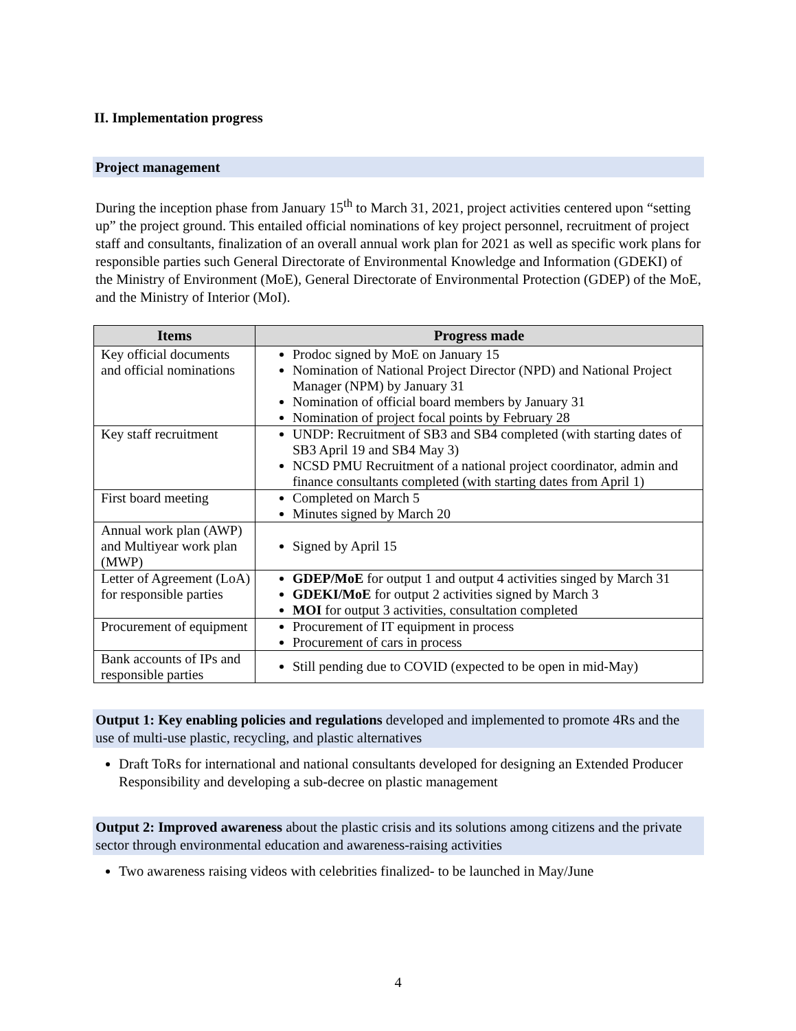II. Implementation progress
Project management
During the inception phase from January 15<sup>th</sup> to March 31, 2021, project activities centered upon “setting up” the project ground. This entailed official nominations of key project personnel, recruitment of project staff and consultants, finalization of an overall annual work plan for 2021 as well as specific work plans for responsible parties such General Directorate of Environmental Knowledge and Information (GDEKI) of the Ministry of Environment (MoE), General Directorate of Environmental Protection (GDEP) of the MoE, and the Ministry of Interior (MoI).
| Items | Progress made |
| --- | --- |
| Key official documents and official nominations | Prodoc signed by MoE on January 15 Nomination of National Project Director (NPD) and National Project Manager (NPM) by January 31 Nomination of official board members by January 31 Nomination of project focal points by February 28 |
| Key staff recruitment | UNDP: Recruitment of SB3 and SB4 completed (with starting dates of SB3 April 19 and SB4 May 3) NCSD PMU Recruitment of a national project coordinator, admin and finance consultants completed (with starting dates from April 1) |
| First board meeting | Completed on March 5 Minutes signed by March 20 |
| Annual work plan (AWP) and Multiyear work plan (MWP) | Signed by April 15 |
| Letter of Agreement (LoA) for responsible parties | GDEP/MoE for output 1 and output 4 activities singed by March 31 GDEKI/MoE for output 2 activities signed by March 3 MOI for output 3 activities, consultation completed |
| Procurement of equipment | Procurement of IT equipment in process Procurement of cars in process |
| Bank accounts of IPs and responsible parties | Still pending due to COVID (expected to be open in mid-May) |
Output 1: Key enabling policies and regulations developed and implemented to promote 4Rs and the use of multi-use plastic, recycling, and plastic alternatives
Draft ToRs for international and national consultants developed for designing an Extended Producer Responsibility and developing a sub-decree on plastic management
Output 2: Improved awareness about the plastic crisis and its solutions among citizens and the private sector through environmental education and awareness-raising activities
Two awareness raising videos with celebrities finalized- to be launched in May/June
4